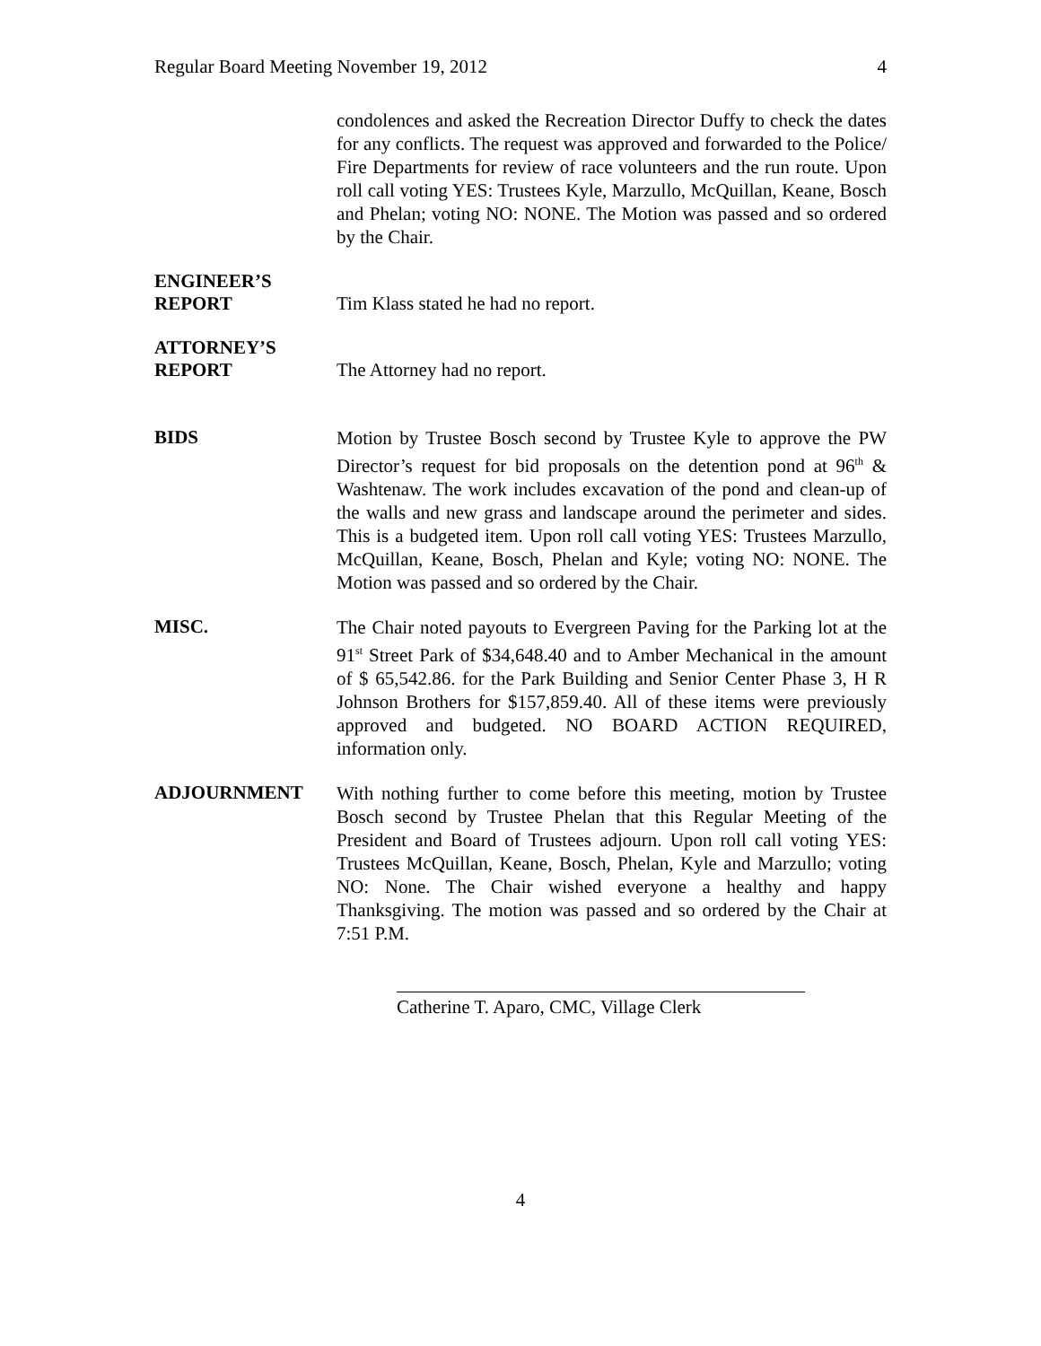Regular Board Meeting November 19, 2012 4
condolences and asked the Recreation Director Duffy to check the dates for any conflicts. The request was approved and forwarded to the Police/ Fire Departments for review of race volunteers and the run route. Upon roll call voting YES: Trustees Kyle, Marzullo, McQuillan, Keane, Bosch and Phelan; voting NO: NONE. The Motion was passed and so ordered by the Chair.
ENGINEER’S
REPORT
Tim Klass stated he had no report.
ATTORNEY’S
REPORT
The Attorney had no report.
BIDS
Motion by Trustee Bosch second by Trustee Kyle to approve the PW Director’s request for bid proposals on the detention pond at 96<sup>th</sup> & Washtenaw. The work includes excavation of the pond and clean-up of the walls and new grass and landscape around the perimeter and sides. This is a budgeted item. Upon roll call voting YES: Trustees Marzullo, McQuillan, Keane, Bosch, Phelan and Kyle; voting NO: NONE. The Motion was passed and so ordered by the Chair.
MISC.
The Chair noted payouts to Evergreen Paving for the Parking lot at the 91<sup>st</sup> Street Park of $34,648.40 and to Amber Mechanical in the amount of $ 65,542.86. for the Park Building and Senior Center Phase 3, H R Johnson Brothers for $157,859.40. All of these items were previously approved and budgeted. NO BOARD ACTION REQUIRED, information only.
ADJOURNMENT
With nothing further to come before this meeting, motion by Trustee Bosch second by Trustee Phelan that this Regular Meeting of the President and Board of Trustees adjourn. Upon roll call voting YES: Trustees McQuillan, Keane, Bosch, Phelan, Kyle and Marzullo; voting NO: None. The Chair wished everyone a healthy and happy Thanksgiving. The motion was passed and so ordered by the Chair at 7:51 P.M.
Catherine T. Aparo, CMC, Village Clerk
4